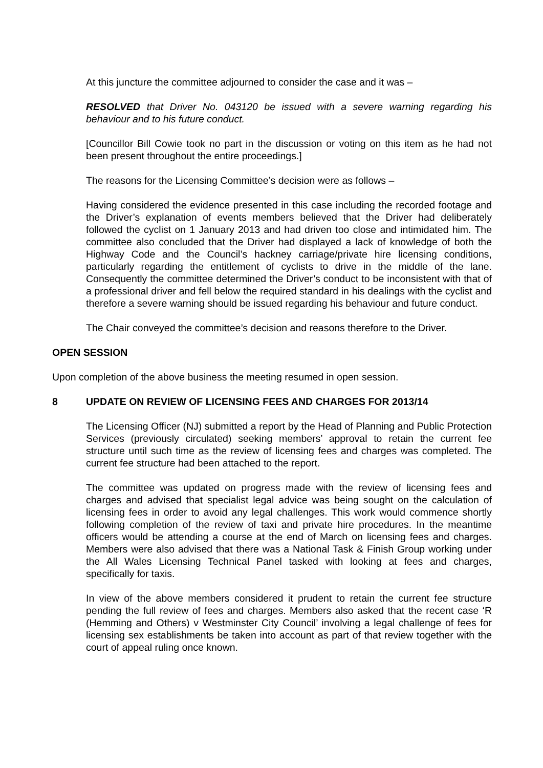At this juncture the committee adjourned to consider the case and it was –
RESOLVED that Driver No. 043120 be issued with a severe warning regarding his behaviour and to his future conduct.
[Councillor Bill Cowie took no part in the discussion or voting on this item as he had not been present throughout the entire proceedings.]
The reasons for the Licensing Committee’s decision were as follows –
Having considered the evidence presented in this case including the recorded footage and the Driver’s explanation of events members believed that the Driver had deliberately followed the cyclist on 1 January 2013 and had driven too close and intimidated him. The committee also concluded that the Driver had displayed a lack of knowledge of both the Highway Code and the Council’s hackney carriage/private hire licensing conditions, particularly regarding the entitlement of cyclists to drive in the middle of the lane. Consequently the committee determined the Driver’s conduct to be inconsistent with that of a professional driver and fell below the required standard in his dealings with the cyclist and therefore a severe warning should be issued regarding his behaviour and future conduct.
The Chair conveyed the committee’s decision and reasons therefore to the Driver.
OPEN SESSION
Upon completion of the above business the meeting resumed in open session.
8 UPDATE ON REVIEW OF LICENSING FEES AND CHARGES FOR 2013/14
The Licensing Officer (NJ) submitted a report by the Head of Planning and Public Protection Services (previously circulated) seeking members’ approval to retain the current fee structure until such time as the review of licensing fees and charges was completed. The current fee structure had been attached to the report.
The committee was updated on progress made with the review of licensing fees and charges and advised that specialist legal advice was being sought on the calculation of licensing fees in order to avoid any legal challenges. This work would commence shortly following completion of the review of taxi and private hire procedures. In the meantime officers would be attending a course at the end of March on licensing fees and charges. Members were also advised that there was a National Task & Finish Group working under the All Wales Licensing Technical Panel tasked with looking at fees and charges, specifically for taxis.
In view of the above members considered it prudent to retain the current fee structure pending the full review of fees and charges. Members also asked that the recent case ‘R (Hemming and Others) v Westminster City Council’ involving a legal challenge of fees for licensing sex establishments be taken into account as part of that review together with the court of appeal ruling once known.